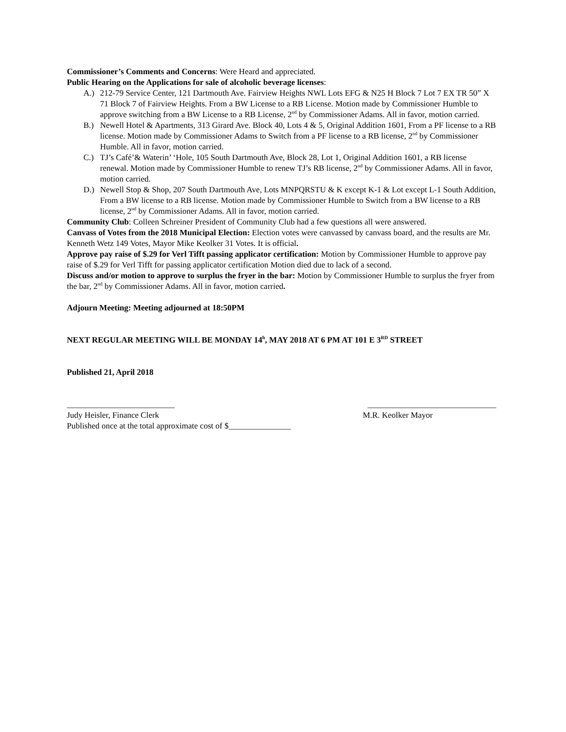Commissioner’s Comments and Concerns: Were Heard and appreciated.
Public Hearing on the Applications for sale of alcoholic beverage licenses:
A.) 212-79 Service Center, 121 Dartmouth Ave. Fairview Heights NWL Lots EFG & N25 H Block 7 Lot 7 EX TR 50” X 71 Block 7 of Fairview Heights. From a BW License to a RB License. Motion made by Commissioner Humble to approve switching from a BW License to a RB License, 2<sup>nd</sup> by Commissioner Adams. All in favor, motion carried.
B.) Newell Hotel & Apartments, 313 Girard Ave. Block 40, Lots 4 & 5, Original Addition 1601, From a PF license to a RB license. Motion made by Commissioner Adams to Switch from a PF license to a RB license, 2<sup>nd</sup> by Commissioner Humble. All in favor, motion carried.
C.) TJ’s Café’& Waterin’ ‘Hole, 105 South Dartmouth Ave, Block 28, Lot 1, Original Addition 1601, a RB license renewal. Motion made by Commissioner Humble to renew TJ’s RB license, 2<sup>nd</sup> by Commissioner Adams. All in favor, motion carried.
D.) Newell Stop & Shop, 207 South Dartmouth Ave, Lots MNPQRSTU & K except K-1 & Lot except L-1 South Addition, From a BW license to a RB license. Motion made by Commissioner Humble to Switch from a BW license to a RB license, 2<sup>nd</sup> by Commissioner Adams. All in favor, motion carried.
Community Club: Colleen Schreiner President of Community Club had a few questions all were answered.
Canvass of Votes from the 2018 Municipal Election: Election votes were canvassed by canvass board, and the results are Mr. Kenneth Wetz 149 Votes, Mayor Mike Keolker 31 Votes. It is official.
Approve pay raise of $.29 for Verl Tifft passing applicator certification: Motion by Commissioner Humble to approve pay raise of $.29 for Verl Tifft for passing applicator certification Motion died due to lack of a second.
Discuss and/or motion to approve to surplus the fryer in the bar: Motion by Commissioner Humble to surplus the fryer from the bar, 2<sup>nd</sup> by Commissioner Adams. All in favor, motion carried.
Adjourn Meeting: Meeting adjourned at 18:50PM
NEXT REGULAR MEETING WILL BE MONDAY 14<sup>h</sup>, MAY 2018 AT 6 PM AT 101 E 3<sup>RD</sup> STREET
Published 21, April 2018
__________________________ _______________________________
Judy Heisler, Finance Clerk M.R. Keolker Mayor
Published once at the total approximate cost of $_______________